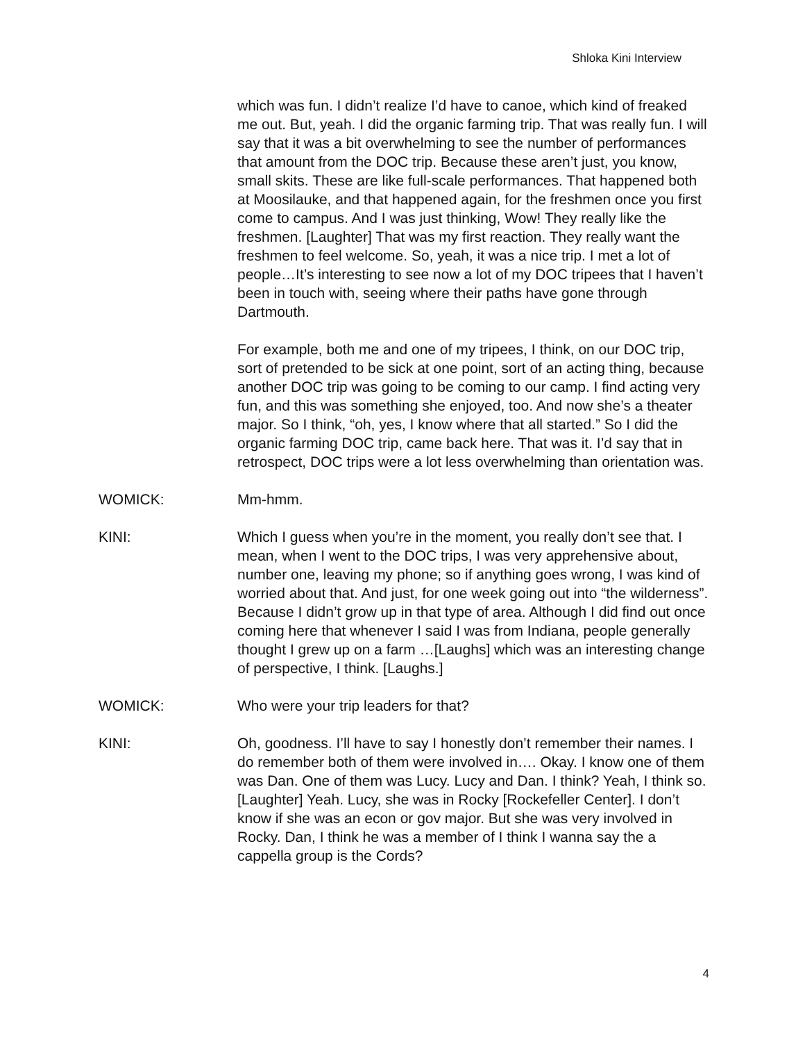Shloka Kini Interview
which was fun. I didn’t realize I’d have to canoe, which kind of freaked me out. But, yeah. I did the organic farming trip. That was really fun. I will say that it was a bit overwhelming to see the number of performances that amount from the DOC trip. Because these aren’t just, you know, small skits. These are like full-scale performances. That happened both at Moosilauke, and that happened again, for the freshmen once you first come to campus. And I was just thinking, Wow! They really like the freshmen. [Laughter] That was my first reaction. They really want the freshmen to feel welcome. So, yeah, it was a nice trip. I met a lot of people…It’s interesting to see now a lot of my DOC tripees that I haven’t been in touch with, seeing where their paths have gone through Dartmouth.
For example, both me and one of my tripees, I think, on our DOC trip, sort of pretended to be sick at one point, sort of an acting thing, because another DOC trip was going to be coming to our camp. I find acting very fun, and this was something she enjoyed, too. And now she’s a theater major. So I think, “oh, yes, I know where that all started.” So I did the organic farming DOC trip, came back here. That was it. I’d say that in retrospect, DOC trips were a lot less overwhelming than orientation was.
WOMICK: Mm-hmm.
KINI: Which I guess when you’re in the moment, you really don’t see that. I mean, when I went to the DOC trips, I was very apprehensive about, number one, leaving my phone; so if anything goes wrong, I was kind of worried about that. And just, for one week going out into “the wilderness”. Because I didn’t grow up in that type of area. Although I did find out once coming here that whenever I said I was from Indiana, people generally thought I grew up on a farm …[Laughs] which was an interesting change of perspective, I think. [Laughs.]
WOMICK: Who were your trip leaders for that?
KINI: Oh, goodness. I’ll have to say I honestly don’t remember their names. I do remember both of them were involved in…. Okay. I know one of them was Dan. One of them was Lucy. Lucy and Dan. I think? Yeah, I think so. [Laughter] Yeah. Lucy, she was in Rocky [Rockefeller Center]. I don’t know if she was an econ or gov major. But she was very involved in Rocky. Dan, I think he was a member of I think I wanna say the a cappella group is the Cords?
4